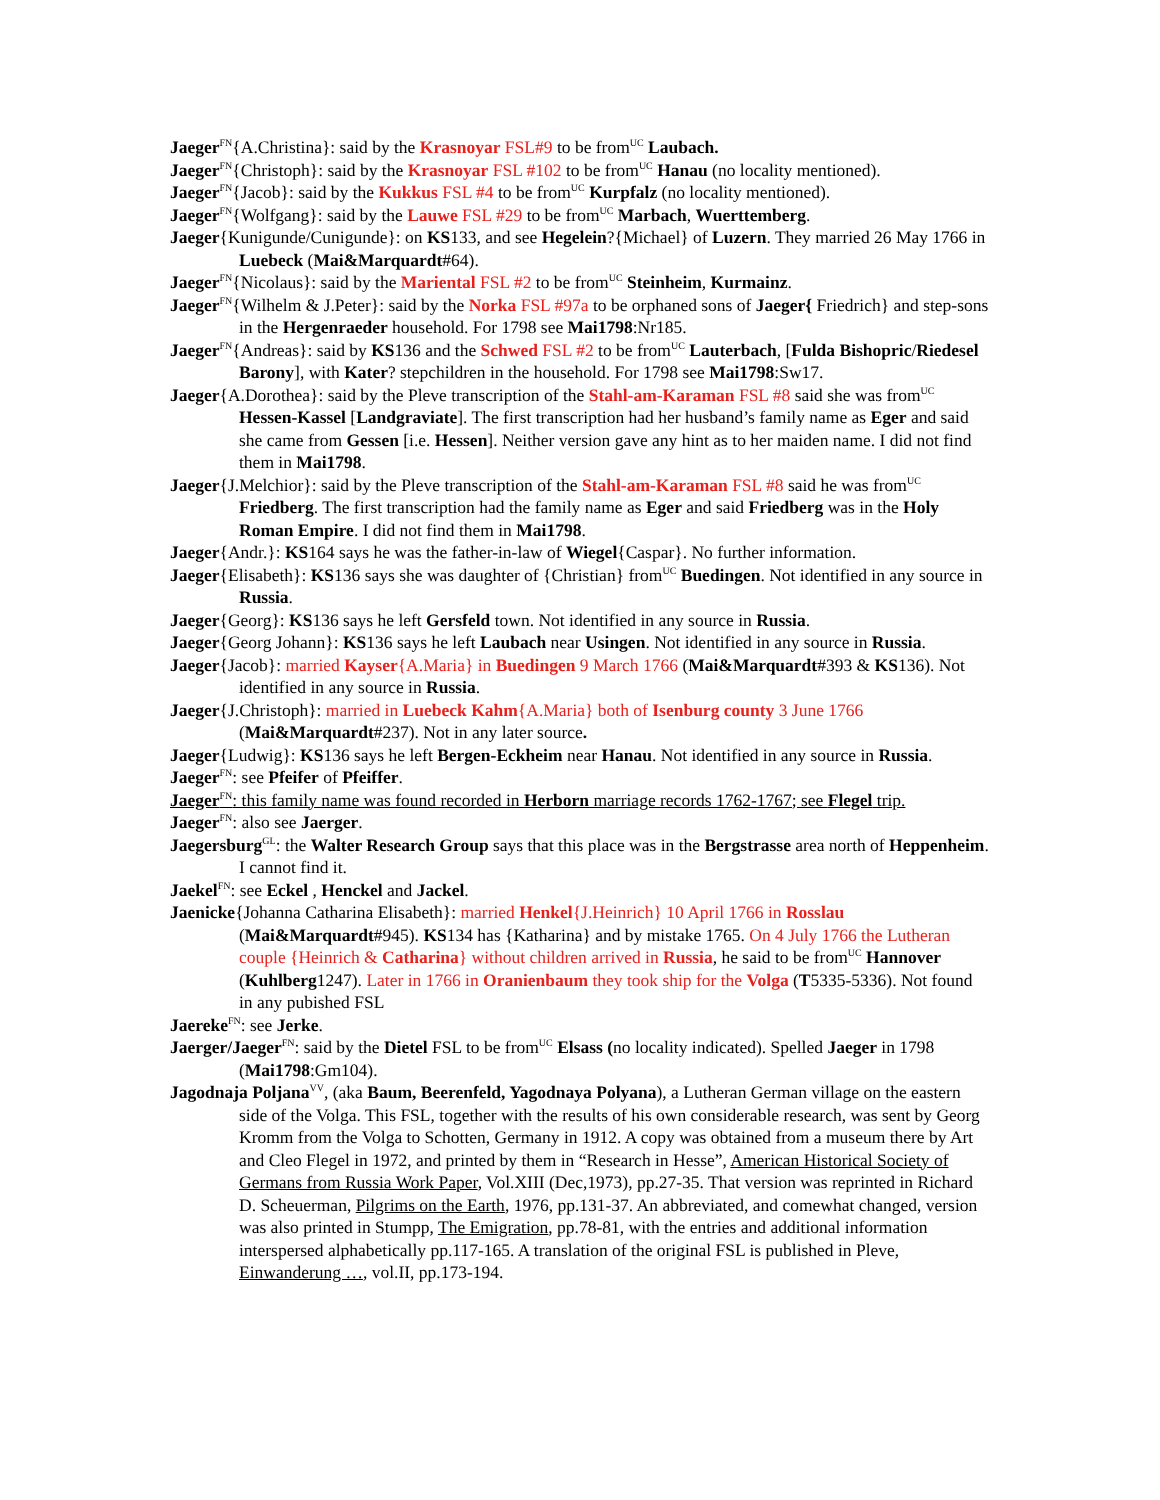Jaeger<sup>FN</sup>{A.Christina}: said by the Krasnoyar FSL#9 to be from<sup>UC</sup> Laubach.
Jaeger<sup>FN</sup>{Christoph}: said by the Krasnoyar FSL #102 to be from<sup>UC</sup> Hanau (no locality mentioned).
Jaeger<sup>FN</sup>{Jacob}: said by the Kukkus FSL #4 to be from<sup>UC</sup> Kurpfalz (no locality mentioned).
Jaeger<sup>FN</sup>{Wolfgang}: said by the Lauwe FSL #29 to be from<sup>UC</sup> Marbach, Wuerttemberg.
Jaeger{Kunigunde/Cunigunde}: on KS133, and see Hegelein?{Michael} of Luzern. They married 26 May 1766 in Luebeck (Mai&Marquardt#64).
Jaeger<sup>FN</sup>{Nicolaus}: said by the Mariental FSL #2 to be from<sup>UC</sup> Steinheim, Kurmainz.
Jaeger<sup>FN</sup>{Wilhelm & J.Peter}: said by the Norka FSL #97a to be orphaned sons of Jaeger{ Friedrich} and step-sons in the Hergenraeder household. For 1798 see Mai1798:Nr185.
Jaeger<sup>FN</sup>{Andreas}: said by KS136 and the Schwed FSL #2 to be from<sup>UC</sup> Lauterbach, [Fulda Bishopric/Riedesel Barony], with Kater? stepchildren in the household. For 1798 see Mai1798:Sw17.
Jaeger{A.Dorothea}: said by the Pleve transcription of the Stahl-am-Karaman FSL #8 said she was from<sup>UC</sup> Hessen-Kassel [Landgraviate]. The first transcription had her husband’s family name as Eger and said she came from Gessen [i.e. Hessen]. Neither version gave any hint as to her maiden name. I did not find them in Mai1798.
Jaeger{J.Melchior}: said by the Pleve transcription of the Stahl-am-Karaman FSL #8 said he was from<sup>UC</sup> Friedberg. The first transcription had the family name as Eger and said Friedberg was in the Holy Roman Empire. I did not find them in Mai1798.
Jaeger{Andr.}: KS164 says he was the father-in-law of Wiegel{Caspar}. No further information.
Jaeger{Elisabeth}: KS136 says she was daughter of {Christian} from<sup>UC</sup> Buedingen. Not identified in any source in Russia.
Jaeger{Georg}: KS136 says he left Gersfeld town. Not identified in any source in Russia.
Jaeger{Georg Johann}: KS136 says he left Laubach near Usingen. Not identified in any source in Russia.
Jaeger{Jacob}: married Kayser{A.Maria} in Buedingen 9 March 1766 (Mai&Marquardt#393 & KS136). Not identified in any source in Russia.
Jaeger{J.Christoph}: married in Luebeck Kahm{A.Maria} both of Isenburg county 3 June 1766 (Mai&Marquardt#237). Not in any later source.
Jaeger{Ludwig}: KS136 says he left Bergen-Eckheim near Hanau. Not identified in any source in Russia.
Jaeger<sup>FN</sup>: see Pfeifer of Pfeiffer.
Jaeger<sup>FN</sup>: this family name was found recorded in Herborn marriage records 1762-1767; see Flegel trip.
Jaeger<sup>FN</sup>: also see Jaerger.
Jaegersburg<sup>GL</sup>: the Walter Research Group says that this place was in the Bergstrasse area north of Heppenheim. I cannot find it.
Jaekel<sup>FN</sup>: see Eckel , Henckel and Jackel.
Jaenicke{Johanna Catharina Elisabeth}: married Henkel{J.Heinrich} 10 April 1766 in Rosslau (Mai&Marquardt#945). KS134 has {Katharina} and by mistake 1765. On 4 July 1766 the Lutheran couple {Heinrich & Catharina} without children arrived in Russia, he said to be from<sup>UC</sup> Hannover (Kuhlberg1247). Later in 1766 in Oranienbaum they took ship for the Volga (T5335-5336). Not found in any pubished FSL
Jaereke<sup>FN</sup>: see Jerke.
Jaerger/Jaeger<sup>FN</sup>: said by the Dietel FSL to be from<sup>UC</sup> Elsass (no locality indicated). Spelled Jaeger in 1798 (Mai1798:Gm104).
Jagodnaja Poljana<sup>VV</sup>, (aka Baum, Beerenfeld, Yagodnaya Polyana), a Lutheran German village on the eastern side of the Volga. This FSL, together with the results of his own considerable research, was sent by Georg Kromm from the Volga to Schotten, Germany in 1912. A copy was obtained from a museum there by Art and Cleo Flegel in 1972, and printed by them in “Research in Hesse”, American Historical Society of Germans from Russia Work Paper, Vol.XIII (Dec,1973), pp.27-35. That version was reprinted in Richard D. Scheuerman, Pilgrims on the Earth, 1976, pp.131-37. An abbreviated, and comewhat changed, version was also printed in Stumpp, The Emigration, pp.78-81, with the entries and additional information interspersed alphabetically pp.117-165. A translation of the original FSL is published in Pleve, Einwanderung …, vol.II, pp.173-194.